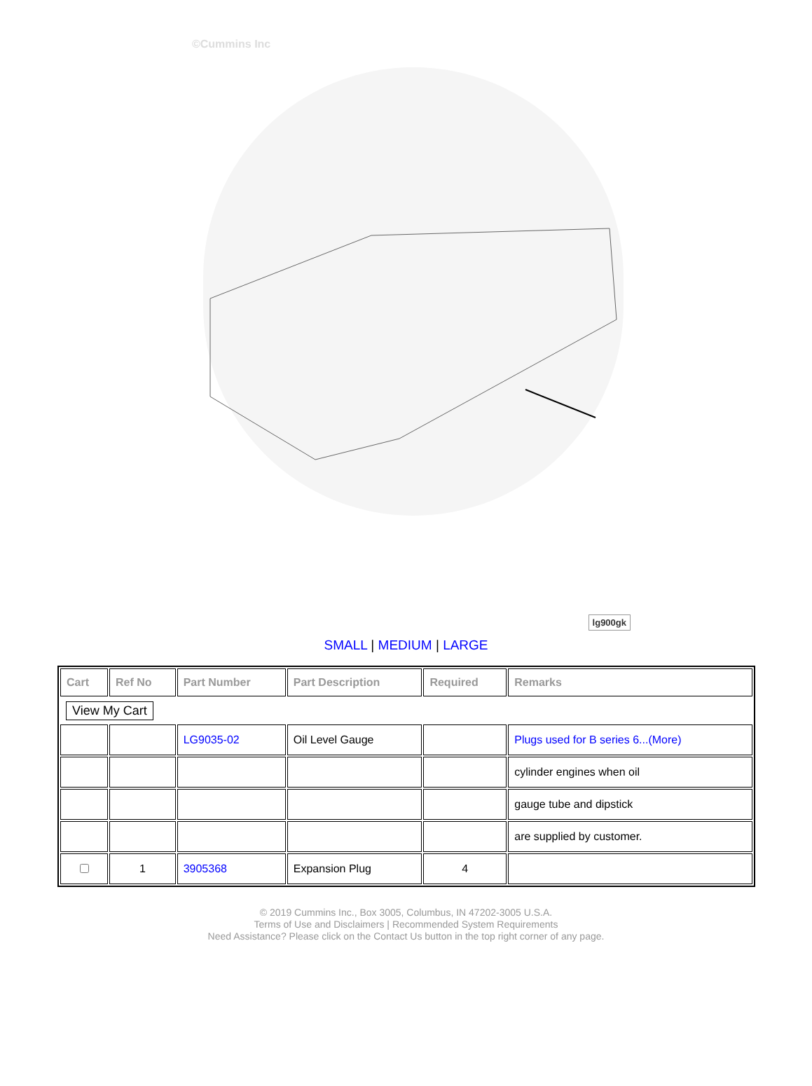©Cummins Inc
lg900gk
SMALL | MEDIUM | LARGE
| Cart | Ref No | Part Number | Part Description | Required | Remarks |
| --- | --- | --- | --- | --- | --- |
| View My Cart | | | | | |
| | | LG9035-02 | Oil Level Gauge | | Plugs used for B series 6...(More) |
| | | | | | cylinder engines when oil |
| | | | | | gauge tube and dipstick |
| | | | | | are supplied by customer. |
| | 1 | 3905368 | Expansion Plug | 4 | |
© 2019 Cummins Inc., Box 3005, Columbus, IN 47202-3005 U.S.A.
Terms of Use and Disclaimers | Recommended System Requirements
Need Assistance? Please click on the Contact Us button in the top right corner of any page.